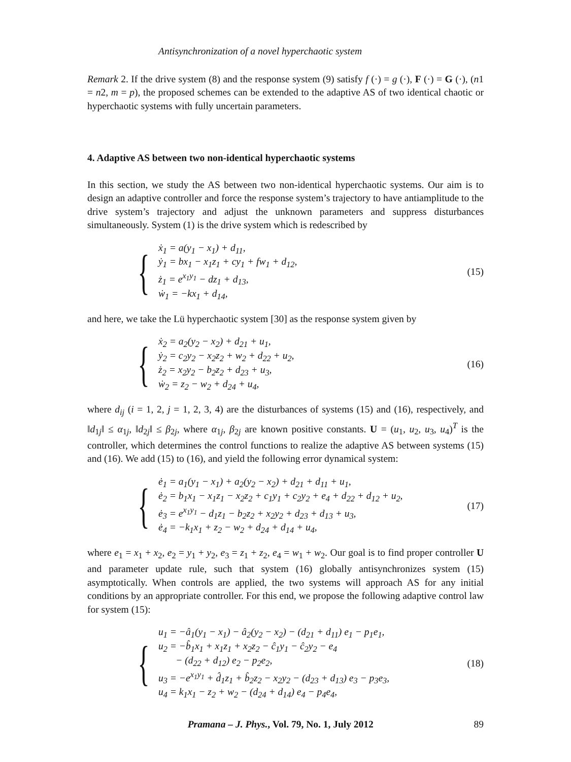Antisynchronization of a novel hyperchaotic system
Remark 2. If the drive system (8) and the response system (9) satisfy f (·) = g (·), F (·) = G (·), (n1 = n2, m = p), the proposed schemes can be extended to the adaptive AS of two identical chaotic or hyperchaotic systems with fully uncertain parameters.
4. Adaptive AS between two non-identical hyperchaotic systems
In this section, we study the AS between two non-identical hyperchaotic systems. Our aim is to design an adaptive controller and force the response system’s trajectory to have antiamplitude to the drive system’s trajectory and adjust the unknown parameters and suppress disturbances simultaneously. System (1) is the drive system which is redescribed by
{
ẋ<sub>1</sub> = a(y<sub>1</sub> − x<sub>1</sub>) + d<sub>11</sub>,
ẏ<sub>1</sub> = bx<sub>1</sub> − x<sub>1</sub>z<sub>1</sub> + cy<sub>1</sub> + fw<sub>1</sub> + d<sub>12</sub>,
ż<sub>1</sub> = e<sup>x<sub>1</sub>y<sub>1</sub></sup> − dz<sub>1</sub> + d<sub>13</sub>,
ẇ<sub>1</sub> = −kx<sub>1</sub> + d<sub>14</sub>,
(15)
and here, we take the Lü hyperchaotic system [30] as the response system given by
{
ẋ<sub>2</sub> = a<sub>2</sub>(y<sub>2</sub> − x<sub>2</sub>) + d<sub>21</sub> + u<sub>1</sub>,
ẏ<sub>2</sub> = c<sub>2</sub>y<sub>2</sub> − x<sub>2</sub>z<sub>2</sub> + w<sub>2</sub> + d<sub>22</sub> + u<sub>2</sub>,
ż<sub>2</sub> = x<sub>2</sub>y<sub>2</sub> − b<sub>2</sub>z<sub>2</sub> + d<sub>23</sub> + u<sub>3</sub>,
ẇ<sub>2</sub> = z<sub>2</sub> − w<sub>2</sub> + d<sub>24</sub> + u<sub>4</sub>,
(16)
where d<sub>ij</sub> (i = 1, 2, j = 1, 2, 3, 4) are the disturbances of systems (15) and (16), respectively, and ‖d<sub>1j</sub>‖ ≤ α<sub>1j</sub>, ‖d<sub>2j</sub>‖ ≤ β<sub>2j</sub>, where α<sub>1j</sub>, β<sub>2j</sub> are known positive constants. U = (u<sub>1</sub>, u<sub>2</sub>, u<sub>3</sub>, u<sub>4</sub>)<sup>T</sup> is the controller, which determines the control functions to realize the adaptive AS between systems (15) and (16). We add (15) to (16), and yield the following error dynamical system:
{
ė<sub>1</sub> = a<sub>1</sub>(y<sub>1</sub> − x<sub>1</sub>) + a<sub>2</sub>(y<sub>2</sub> − x<sub>2</sub>) + d<sub>21</sub> + d<sub>11</sub> + u<sub>1</sub>,
ė<sub>2</sub> = b<sub>1</sub>x<sub>1</sub> − x<sub>1</sub>z<sub>1</sub> − x<sub>2</sub>z<sub>2</sub> + c<sub>1</sub>y<sub>1</sub> + c<sub>2</sub>y<sub>2</sub> + e<sub>4</sub> + d<sub>22</sub> + d<sub>12</sub> + u<sub>2</sub>,
ė<sub>3</sub> = e<sup>x<sub>1</sub>y<sub>1</sub></sup> − d<sub>1</sub>z<sub>1</sub> − b<sub>2</sub>z<sub>2</sub> + x<sub>2</sub>y<sub>2</sub> + d<sub>23</sub> + d<sub>13</sub> + u<sub>3</sub>,
ė<sub>4</sub> = −k<sub>1</sub>x<sub>1</sub> + z<sub>2</sub> − w<sub>2</sub> + d<sub>24</sub> + d<sub>14</sub> + u<sub>4</sub>,
(17)
where e<sub>1</sub> = x<sub>1</sub> + x<sub>2</sub>, e<sub>2</sub> = y<sub>1</sub> + y<sub>2</sub>, e<sub>3</sub> = z<sub>1</sub> + z<sub>2</sub>, e<sub>4</sub> = w<sub>1</sub> + w<sub>2</sub>. Our goal is to find proper controller U and parameter update rule, such that system (16) globally antisynchronizes system (15) asymptotically. When controls are applied, the two systems will approach AS for any initial conditions by an appropriate controller. For this end, we propose the following adaptive control law for system (15):
{
u<sub>1</sub> = −â<sub>1</sub>(y<sub>1</sub> − x<sub>1</sub>) − â<sub>2</sub>(y<sub>2</sub> − x<sub>2</sub>) − (d<sub>21</sub> + d<sub>11</sub>) e<sub>1</sub> − p<sub>1</sub>e<sub>1</sub>,
u<sub>2</sub> = −b̂<sub>1</sub>x<sub>1</sub> + x<sub>1</sub>z<sub>1</sub> + x<sub>2</sub>z<sub>2</sub> − ĉ<sub>1</sub>y<sub>1</sub> − ĉ<sub>2</sub>y<sub>2</sub> − e<sub>4</sub>
− (d<sub>22</sub> + d<sub>12</sub>) e<sub>2</sub> − p<sub>2</sub>e<sub>2</sub>,
u<sub>3</sub> = −e<sup>x<sub>1</sub>y<sub>1</sub></sup> + d̂<sub>1</sub>z<sub>1</sub> + b̂<sub>2</sub>z<sub>2</sub> − x<sub>2</sub>y<sub>2</sub> − (d<sub>23</sub> + d<sub>13</sub>) e<sub>3</sub> − p<sub>3</sub>e<sub>3</sub>,
u<sub>4</sub> = k<sub>1</sub>x<sub>1</sub> − z<sub>2</sub> + w<sub>2</sub> − (d<sub>24</sub> + d<sub>14</sub>) e<sub>4</sub> − p<sub>4</sub>e<sub>4</sub>,
(18)
Pramana – J. Phys., Vol. 79, No. 1, July 2012 89